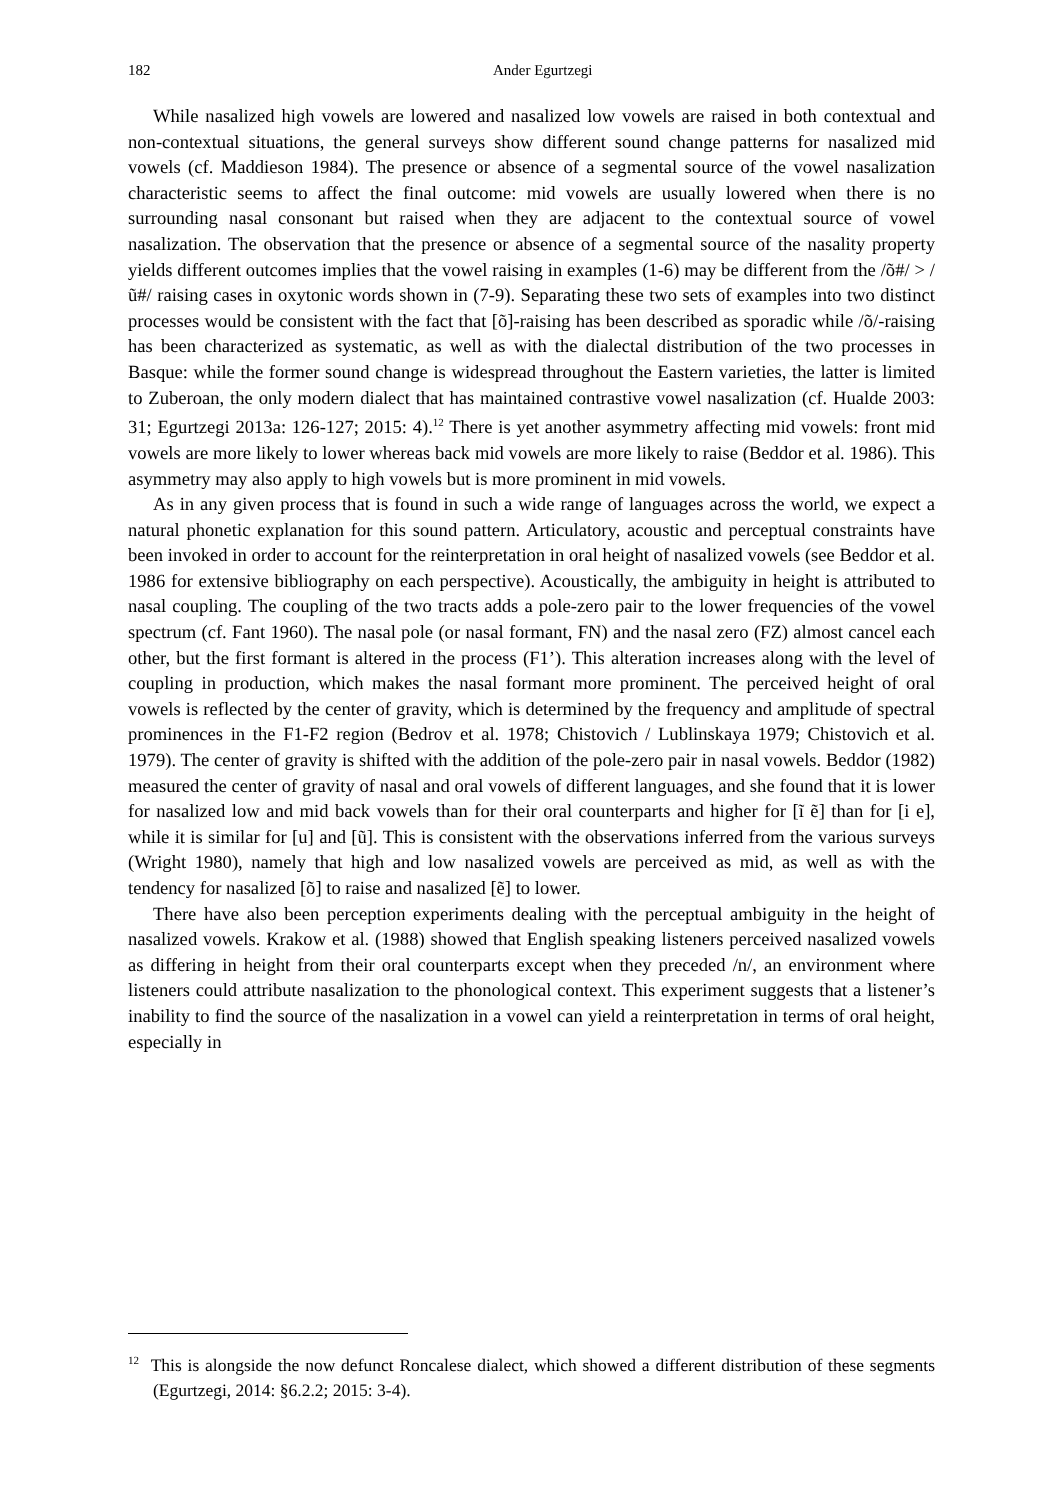182
Ander Egurtzegi
While nasalized high vowels are lowered and nasalized low vowels are raised in both contextual and non-contextual situations, the general surveys show different sound change patterns for nasalized mid vowels (cf. Maddieson 1984). The presence or absence of a segmental source of the vowel nasalization characteristic seems to affect the final outcome: mid vowels are usually lowered when there is no surrounding nasal consonant but raised when they are adjacent to the contextual source of vowel nasalization. The observation that the presence or absence of a segmental source of the nasality property yields different outcomes implies that the vowel raising in examples (1-6) may be different from the /õ#/ > /ũ#/ raising cases in oxytonic words shown in (7-9). Separating these two sets of examples into two distinct processes would be consistent with the fact that [õ]-raising has been described as sporadic while /õ/-raising has been characterized as systematic, as well as with the dialectal distribution of the two processes in Basque: while the former sound change is widespread throughout the Eastern varieties, the latter is limited to Zuberoan, the only modern dialect that has maintained contrastive vowel nasalization (cf. Hualde 2003: 31; Egurtzegi 2013a: 126-127; 2015: 4).<sup>12</sup> There is yet another asymmetry affecting mid vowels: front mid vowels are more likely to lower whereas back mid vowels are more likely to raise (Beddor et al. 1986). This asymmetry may also apply to high vowels but is more prominent in mid vowels.
As in any given process that is found in such a wide range of languages across the world, we expect a natural phonetic explanation for this sound pattern. Articulatory, acoustic and perceptual constraints have been invoked in order to account for the reinterpretation in oral height of nasalized vowels (see Beddor et al. 1986 for extensive bibliography on each perspective). Acoustically, the ambiguity in height is attributed to nasal coupling. The coupling of the two tracts adds a pole-zero pair to the lower frequencies of the vowel spectrum (cf. Fant 1960). The nasal pole (or nasal formant, FN) and the nasal zero (FZ) almost cancel each other, but the first formant is altered in the process (F1’). This alteration increases along with the level of coupling in production, which makes the nasal formant more prominent. The perceived height of oral vowels is reflected by the center of gravity, which is determined by the frequency and amplitude of spectral prominences in the F1-F2 region (Bedrov et al. 1978; Chistovich / Lublinskaya 1979; Chistovich et al. 1979). The center of gravity is shifted with the addition of the pole-zero pair in nasal vowels. Beddor (1982) measured the center of gravity of nasal and oral vowels of different languages, and she found that it is lower for nasalized low and mid back vowels than for their oral counterparts and higher for [ĩ ẽ] than for [i e], while it is similar for [u] and [ũ]. This is consistent with the observations inferred from the various surveys (Wright 1980), namely that high and low nasalized vowels are perceived as mid, as well as with the tendency for nasalized [õ] to raise and nasalized [ẽ] to lower.
There have also been perception experiments dealing with the perceptual ambiguity in the height of nasalized vowels. Krakow et al. (1988) showed that English speaking listeners perceived nasalized vowels as differing in height from their oral counterparts except when they preceded /n/, an environment where listeners could attribute nasalization to the phonological context. This experiment suggests that a listener’s inability to find the source of the nasalization in a vowel can yield a reinterpretation in terms of oral height, especially in
<sup>12</sup> This is alongside the now defunct Roncalese dialect, which showed a different distribution of these segments (Egurtzegi, 2014: §6.2.2; 2015: 3-4).